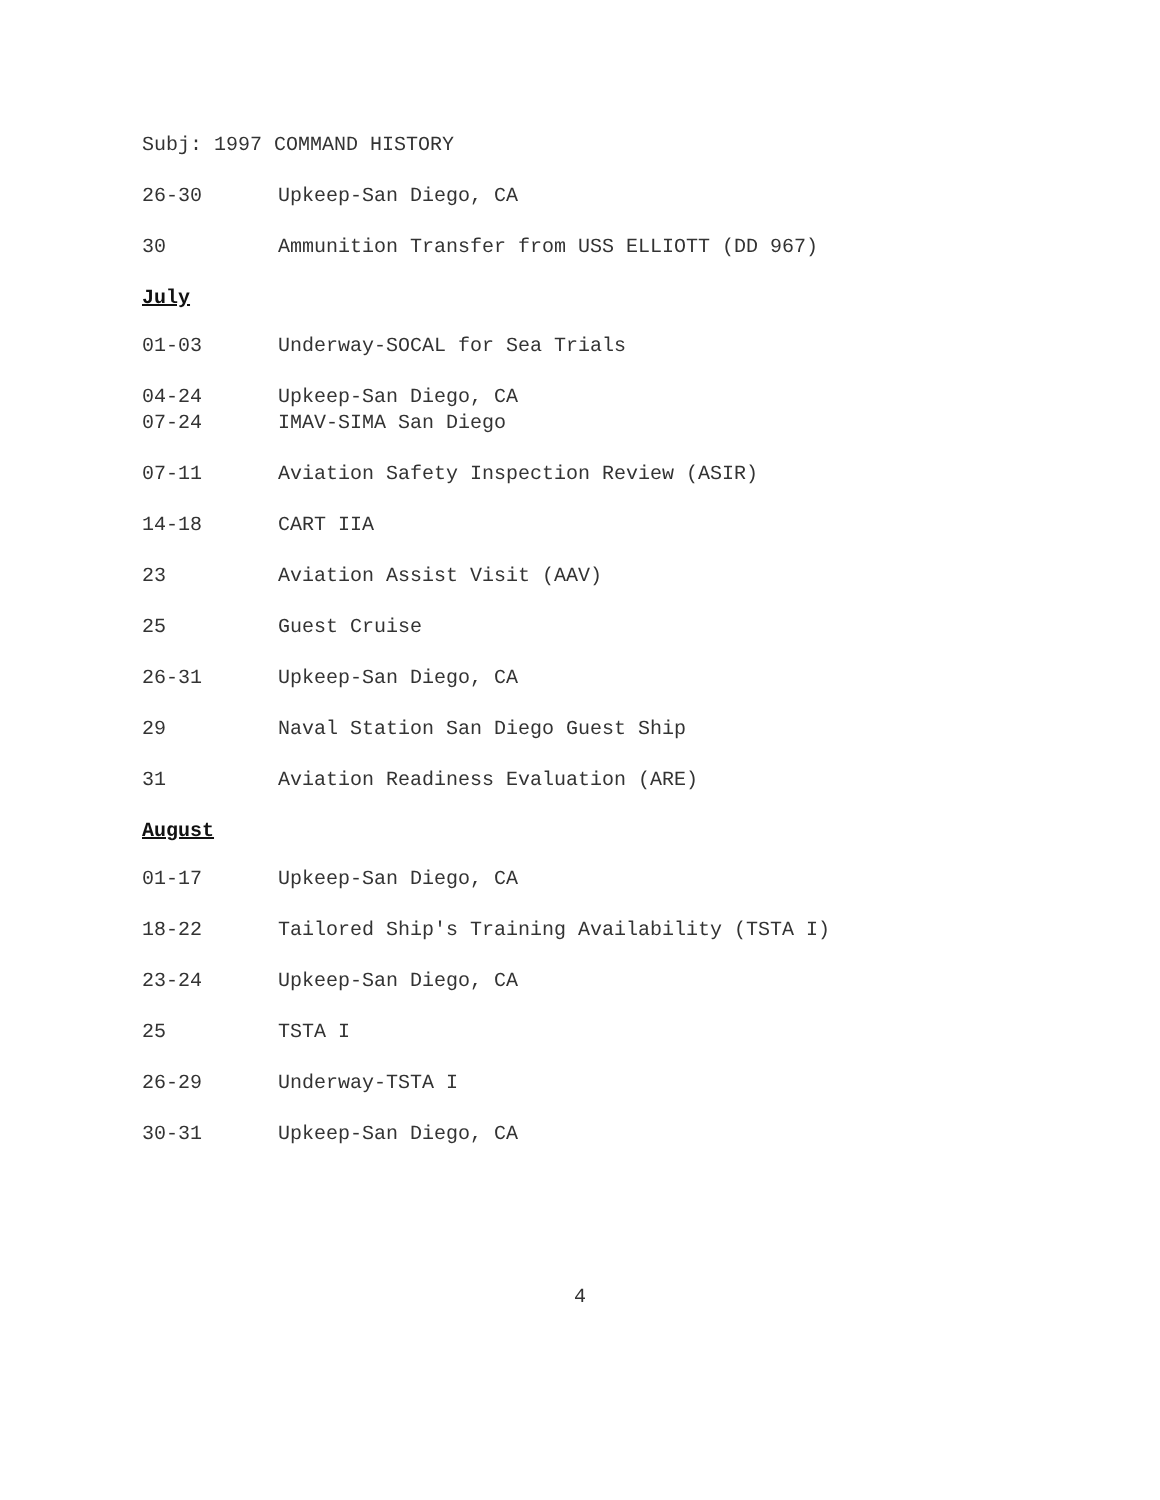Subj: 1997 COMMAND HISTORY
26-30 Upkeep-San Diego, CA
30 Ammunition Transfer from USS ELLIOTT (DD 967)
July
01-03 Underway-SOCAL for Sea Trials
04-24 Upkeep-San Diego, CA
07-24 IMAV-SIMA San Diego
07-11 Aviation Safety Inspection Review (ASIR)
14-18 CART IIA
23 Aviation Assist Visit (AAV)
25 Guest Cruise
26-31 Upkeep-San Diego, CA
29 Naval Station San Diego Guest Ship
31 Aviation Readiness Evaluation (ARE)
August
01-17 Upkeep-San Diego, CA
18-22 Tailored Ship's Training Availability (TSTA I)
23-24 Upkeep-San Diego, CA
25 TSTA I
26-29 Underway-TSTA I
30-31 Upkeep-San Diego, CA
4